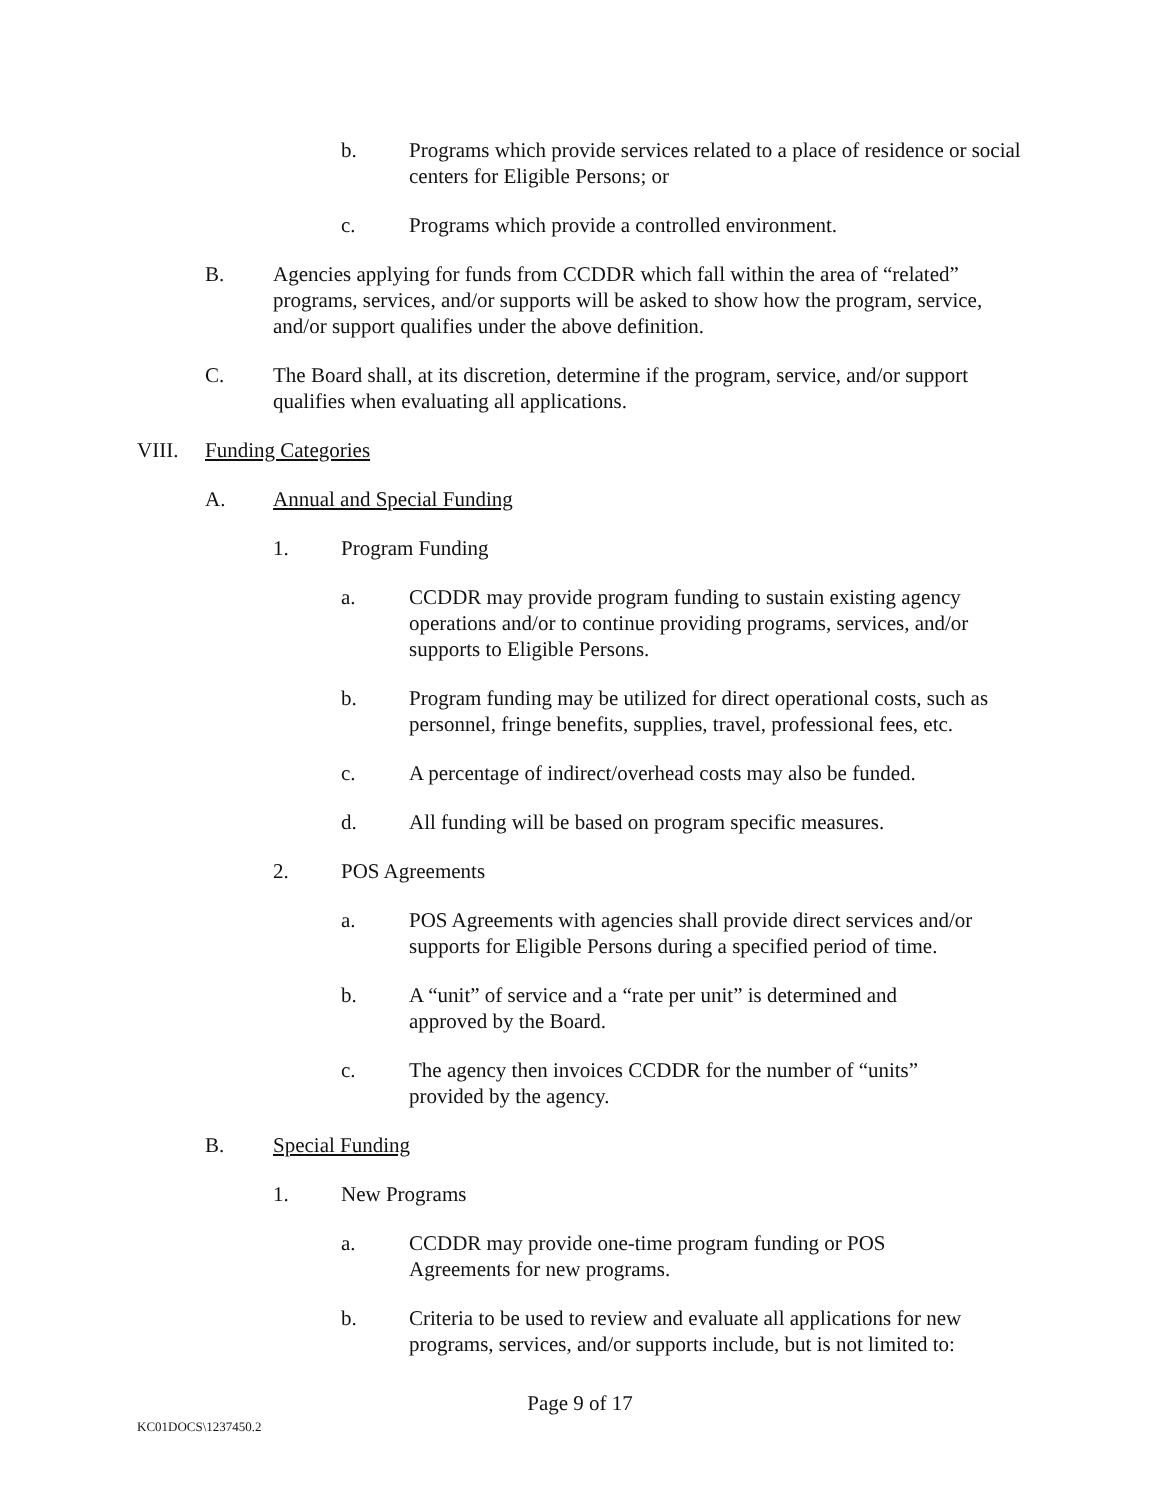b. Programs which provide services related to a place of residence or social centers for Eligible Persons; or
c. Programs which provide a controlled environment.
B. Agencies applying for funds from CCDDR which fall within the area of “related” programs, services, and/or supports will be asked to show how the program, service, and/or support qualifies under the above definition.
C. The Board shall, at its discretion, determine if the program, service, and/or support qualifies when evaluating all applications.
VIII. Funding Categories
A. Annual and Special Funding
1. Program Funding
a. CCDDR may provide program funding to sustain existing agency operations and/or to continue providing programs, services, and/or supports to Eligible Persons.
b. Program funding may be utilized for direct operational costs, such as personnel, fringe benefits, supplies, travel, professional fees, etc.
c. A percentage of indirect/overhead costs may also be funded.
d. All funding will be based on program specific measures.
2. POS Agreements
a. POS Agreements with agencies shall provide direct services and/or supports for Eligible Persons during a specified period of time.
b. A “unit” of service and a “rate per unit” is determined and approved by the Board.
c. The agency then invoices CCDDR for the number of “units” provided by the agency.
B. Special Funding
1. New Programs
a. CCDDR may provide one-time program funding or POS Agreements for new programs.
b. Criteria to be used to review and evaluate all applications for new programs, services, and/or supports include, but is not limited to:
Page 9 of 17
KC01DOCS\1237450.2